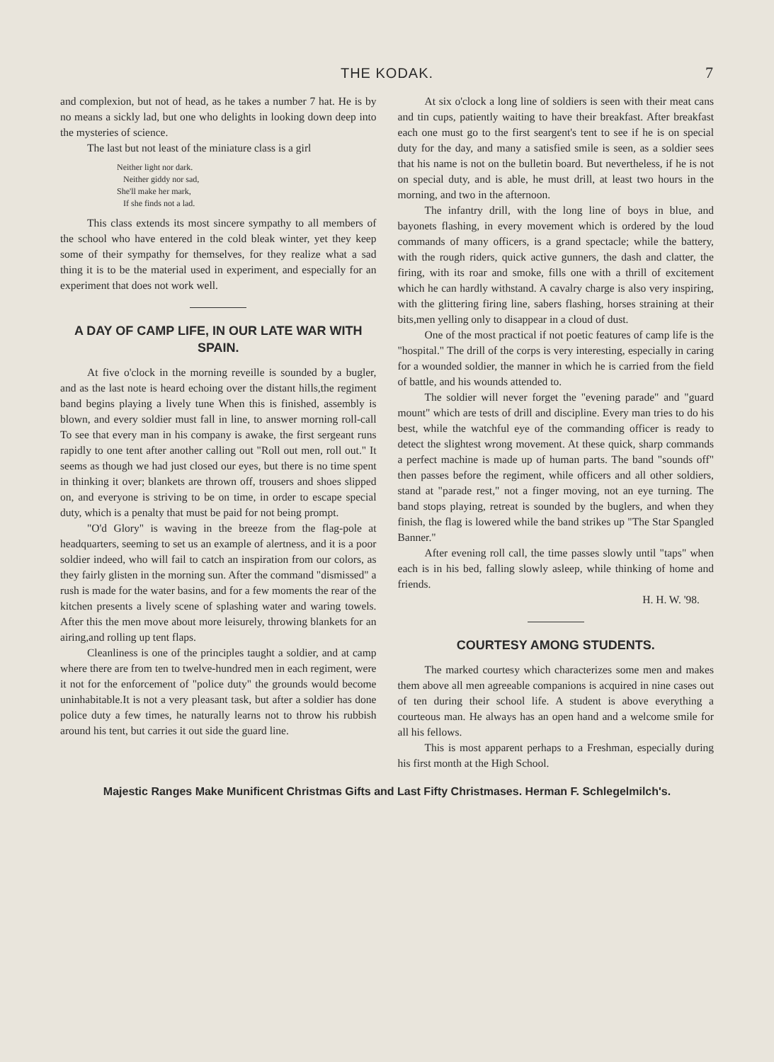THE KODAK. 7
and complexion, but not of head, as he takes a number 7 hat. He is by no means a sickly lad, but one who delights in looking down deep into the mysteries of science.
The last but not least of the miniature class is a girl
Neither light nor dark.
Neither giddy nor sad,
She'll make her mark,
If she finds not a lad.
This class extends its most sincere sympathy to all members of the school who have entered in the cold bleak winter, yet they keep some of their sympathy for themselves, for they realize what a sad thing it is to be the material used in experiment, and especially for an experiment that does not work well.
A DAY OF CAMP LIFE, IN OUR LATE WAR WITH SPAIN.
At five o'clock in the morning reveille is sounded by a bugler, and as the last note is heard echoing over the distant hills,the regiment band begins playing a lively tune When this is finished, assembly is blown, and every soldier must fall in line, to answer morning roll-call To see that every man in his company is awake, the first sergeant runs rapidly to one tent after another calling out "Roll out men, roll out." It seems as though we had just closed our eyes, but there is no time spent in thinking it over; blankets are thrown off, trousers and shoes slipped on, and everyone is striving to be on time, in order to escape special duty, which is a penalty that must be paid for not being prompt.
"O'd Glory" is waving in the breeze from the flag-pole at headquarters, seeming to set us an example of alertness, and it is a poor soldier indeed, who will fail to catch an inspiration from our colors, as they fairly glisten in the morning sun. After the command "dismissed" a rush is made for the water basins, and for a few moments the rear of the kitchen presents a lively scene of splashing water and waring towels. After this the men move about more leisurely, throwing blankets for an airing,and rolling up tent flaps.
Cleanliness is one of the principles taught a soldier, and at camp where there are from ten to twelve-hundred men in each regiment, were it not for the enforcement of "police duty" the grounds would become uninhabitable.It is not a very pleasant task, but after a soldier has done police duty a few times, he naturally learns not to throw his rubbish around his tent, but carries it out side the guard line.
At six o'clock a long line of soldiers is seen with their meat cans and tin cups, patiently waiting to have their breakfast. After breakfast each one must go to the first seargent's tent to see if he is on special duty for the day, and many a satisfied smile is seen, as a soldier sees that his name is not on the bulletin board. But nevertheless, if he is not on special duty, and is able, he must drill, at least two hours in the morning, and two in the afternoon.
The infantry drill, with the long line of boys in blue, and bayonets flashing, in every movement which is ordered by the loud commands of many officers, is a grand spectacle; while the battery, with the rough riders, quick active gunners, the dash and clatter, the firing, with its roar and smoke, fills one with a thrill of excitement which he can hardly withstand. A cavalry charge is also very inspiring, with the glittering firing line, sabers flashing, horses straining at their bits,men yelling only to disappear in a cloud of dust.
One of the most practical if not poetic features of camp life is the "hospital." The drill of the corps is very interesting, especially in caring for a wounded soldier, the manner in which he is carried from the field of battle, and his wounds attended to.
The soldier will never forget the "evening parade" and "guard mount" which are tests of drill and discipline. Every man tries to do his best, while the watchful eye of the commanding officer is ready to detect the slightest wrong movement. At these quick, sharp commands a perfect machine is made up of human parts. The band "sounds off" then passes before the regiment, while officers and all other soldiers, stand at "parade rest," not a finger moving, not an eye turning. The band stops playing, retreat is sounded by the buglers, and when they finish, the flag is lowered while the band strikes up "The Star Spangled Banner."
After evening roll call, the time passes slowly until "taps" when each is in his bed, falling slowly asleep, while thinking of home and friends.
H. H. W. '98.
COURTESY AMONG STUDENTS.
The marked courtesy which characterizes some men and makes them above all men agreeable companions is acquired in nine cases out of ten during their school life. A student is above everything a courteous man. He always has an open hand and a welcome smile for all his fellows.
This is most apparent perhaps to a Freshman, especially during his first month at the High School.
Majestic Ranges Make Munificent Christmas Gifts and Last Fifty Christmases. Herman F. Schlegelmilch's.